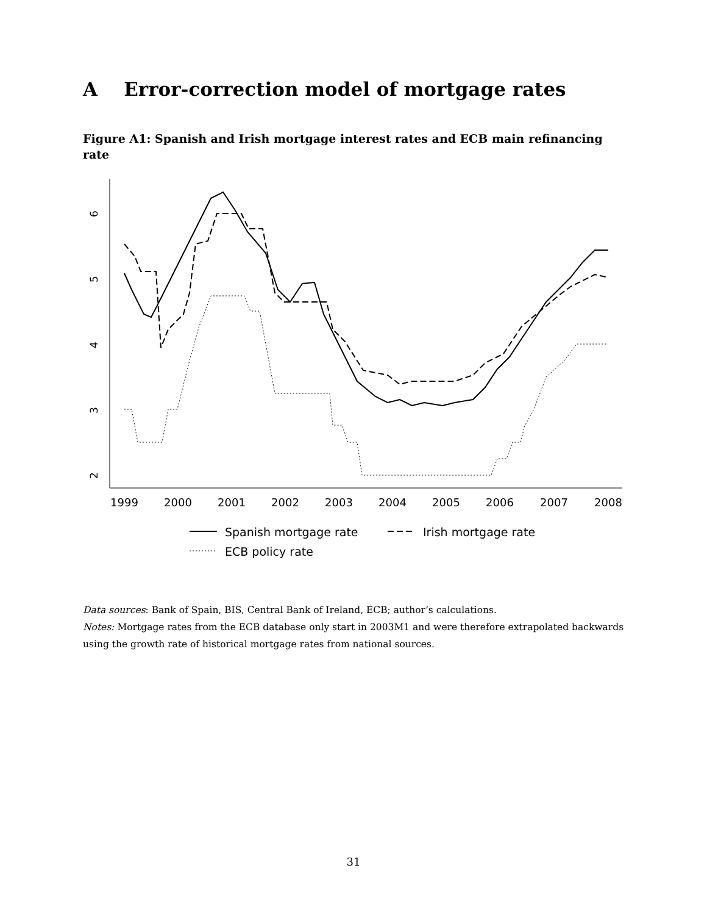A Error-correction model of mortgage rates
Figure A1: Spanish and Irish mortgage interest rates and ECB main refinancing rate
2
3
4
5
6
1999
2000
2001
2002
2003
2004
2005
2006
2007
2008
Spanish mortgage rate
Irish mortgage rate
ECB policy rate
Data sources: Bank of Spain, BIS, Central Bank of Ireland, ECB; author’s calculations.
Notes: Mortgage rates from the ECB database only start in 2003M1 and were therefore extrapolated backwards using the growth rate of historical mortgage rates from national sources.
31